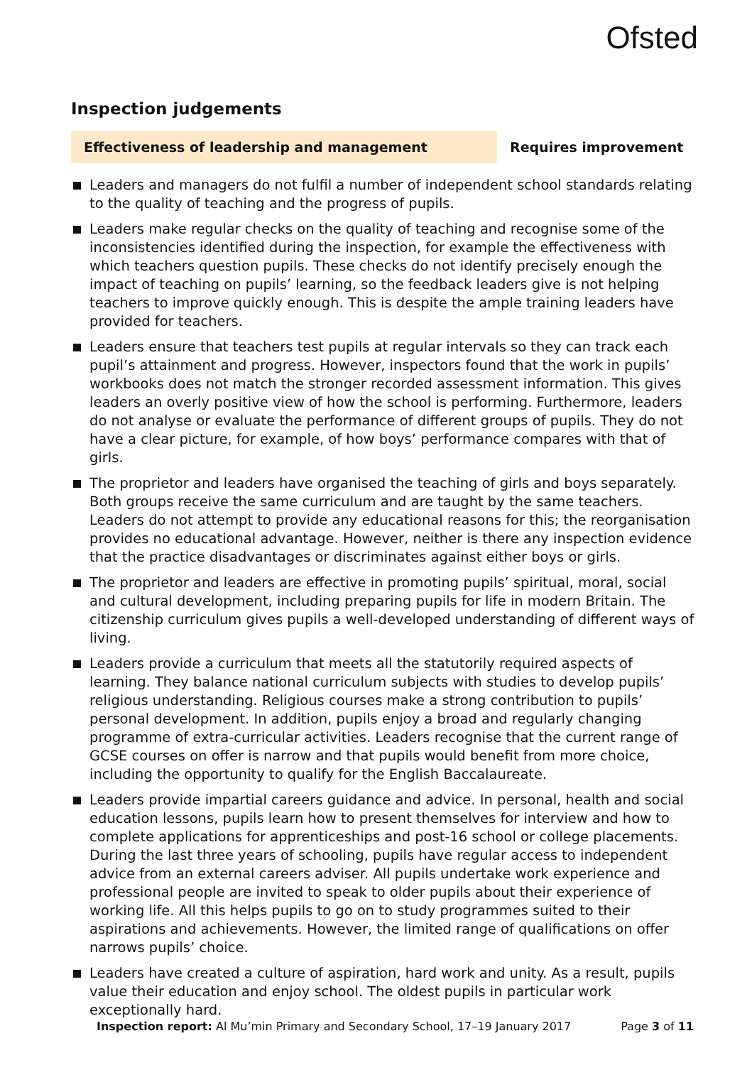Ofsted
Inspection judgements
Effectiveness of leadership and management
Requires improvement
Leaders and managers do not fulfil a number of independent school standards relating to the quality of teaching and the progress of pupils.
Leaders make regular checks on the quality of teaching and recognise some of the inconsistencies identified during the inspection, for example the effectiveness with which teachers question pupils. These checks do not identify precisely enough the impact of teaching on pupils’ learning, so the feedback leaders give is not helping teachers to improve quickly enough. This is despite the ample training leaders have provided for teachers.
Leaders ensure that teachers test pupils at regular intervals so they can track each pupil’s attainment and progress. However, inspectors found that the work in pupils’ workbooks does not match the stronger recorded assessment information. This gives leaders an overly positive view of how the school is performing. Furthermore, leaders do not analyse or evaluate the performance of different groups of pupils. They do not have a clear picture, for example, of how boys’ performance compares with that of girls.
The proprietor and leaders have organised the teaching of girls and boys separately. Both groups receive the same curriculum and are taught by the same teachers. Leaders do not attempt to provide any educational reasons for this; the reorganisation provides no educational advantage. However, neither is there any inspection evidence that the practice disadvantages or discriminates against either boys or girls.
The proprietor and leaders are effective in promoting pupils’ spiritual, moral, social and cultural development, including preparing pupils for life in modern Britain. The citizenship curriculum gives pupils a well-developed understanding of different ways of living.
Leaders provide a curriculum that meets all the statutorily required aspects of learning. They balance national curriculum subjects with studies to develop pupils’ religious understanding. Religious courses make a strong contribution to pupils’ personal development. In addition, pupils enjoy a broad and regularly changing programme of extra-curricular activities. Leaders recognise that the current range of GCSE courses on offer is narrow and that pupils would benefit from more choice, including the opportunity to qualify for the English Baccalaureate.
Leaders provide impartial careers guidance and advice. In personal, health and social education lessons, pupils learn how to present themselves for interview and how to complete applications for apprenticeships and post-16 school or college placements. During the last three years of schooling, pupils have regular access to independent advice from an external careers adviser. All pupils undertake work experience and professional people are invited to speak to older pupils about their experience of working life. All this helps pupils to go on to study programmes suited to their aspirations and achievements. However, the limited range of qualifications on offer narrows pupils’ choice.
Leaders have created a culture of aspiration, hard work and unity. As a result, pupils value their education and enjoy school. The oldest pupils in particular work exceptionally hard.
Inspection report: Al Mu’min Primary and Secondary School, 17–19 January 2017 Page 3 of 11